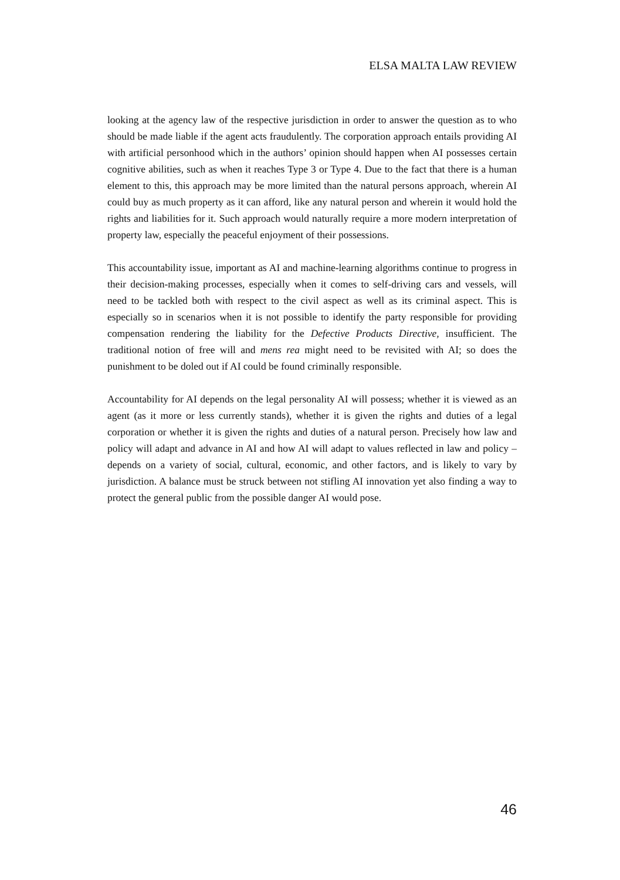ELSA MALTA LAW REVIEW
looking at the agency law of the respective jurisdiction in order to answer the question as to who should be made liable if the agent acts fraudulently. The corporation approach entails providing AI with artificial personhood which in the authors’ opinion should happen when AI possesses certain cognitive abilities, such as when it reaches Type 3 or Type 4. Due to the fact that there is a human element to this, this approach may be more limited than the natural persons approach, wherein AI could buy as much property as it can afford, like any natural person and wherein it would hold the rights and liabilities for it. Such approach would naturally require a more modern interpretation of property law, especially the peaceful enjoyment of their possessions.
This accountability issue, important as AI and machine-learning algorithms continue to progress in their decision-making processes, especially when it comes to self-driving cars and vessels, will need to be tackled both with respect to the civil aspect as well as its criminal aspect. This is especially so in scenarios when it is not possible to identify the party responsible for providing compensation rendering the liability for the Defective Products Directive, insufficient. The traditional notion of free will and mens rea might need to be revisited with AI; so does the punishment to be doled out if AI could be found criminally responsible.
Accountability for AI depends on the legal personality AI will possess; whether it is viewed as an agent (as it more or less currently stands), whether it is given the rights and duties of a legal corporation or whether it is given the rights and duties of a natural person. Precisely how law and policy will adapt and advance in AI and how AI will adapt to values reflected in law and policy – depends on a variety of social, cultural, economic, and other factors, and is likely to vary by jurisdiction. A balance must be struck between not stifling AI innovation yet also finding a way to protect the general public from the possible danger AI would pose.
46